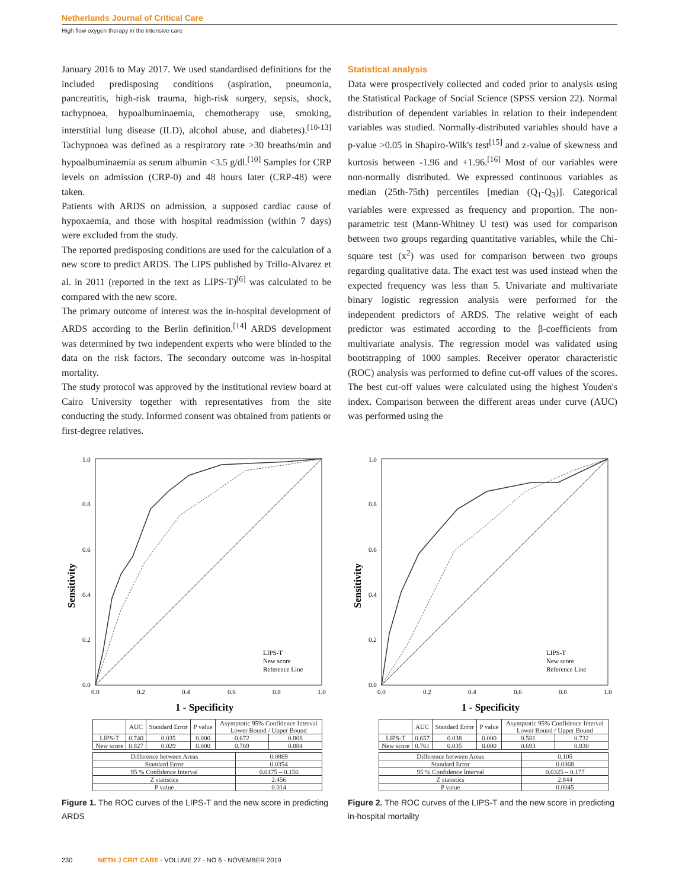Netherlands Journal of Critical Care
High flow oxygen therapy in the intensive care
January 2016 to May 2017. We used standardised definitions for the included predisposing conditions (aspiration, pneumonia, pancreatitis, high-risk trauma, high-risk surgery, sepsis, shock, tachypnoea, hypoalbuminaemia, chemotherapy use, smoking, interstitial lung disease (ILD), alcohol abuse, and diabetes).<sup>[10-13]</sup> Tachypnoea was defined as a respiratory rate >30 breaths/min and hypoalbuminaemia as serum albumin <3.5 g/dl.<sup>[10]</sup> Samples for CRP levels on admission (CRP-0) and 48 hours later (CRP-48) were taken.
Patients with ARDS on admission, a supposed cardiac cause of hypoxaemia, and those with hospital readmission (within 7 days) were excluded from the study.
The reported predisposing conditions are used for the calculation of a new score to predict ARDS. The LIPS published by Trillo-Alvarez et al. in 2011 (reported in the text as LIPS-T)<sup>[6]</sup> was calculated to be compared with the new score.
The primary outcome of interest was the in-hospital development of ARDS according to the Berlin definition.<sup>[14]</sup> ARDS development was determined by two independent experts who were blinded to the data on the risk factors. The secondary outcome was in-hospital mortality.
The study protocol was approved by the institutional review board at Cairo University together with representatives from the site conducting the study. Informed consent was obtained from patients or first-degree relatives.
Statistical analysis
Data were prospectively collected and coded prior to analysis using the Statistical Package of Social Science (SPSS version 22). Normal distribution of dependent variables in relation to their independent variables was studied. Normally-distributed variables should have a p-value >0.05 in Shapiro-Wilk's test<sup>[15]</sup> and z-value of skewness and kurtosis between -1.96 and +1.96.<sup>[16]</sup> Most of our variables were non-normally distributed. We expressed continuous variables as median (25th-75th) percentiles [median (Q<sub>1</sub>-Q<sub>3</sub>)]. Categorical variables were expressed as frequency and proportion. The non-parametric test (Mann-Whitney U test) was used for comparison between two groups regarding quantitative variables, while the Chi-square test (x<sup>2</sup>) was used for comparison between two groups regarding qualitative data. The exact test was used instead when the expected frequency was less than 5. Univariate and multivariate binary logistic regression analysis were performed for the independent predictors of ARDS. The relative weight of each predictor was estimated according to the β-coefficients from multivariate analysis. The regression model was validated using bootstrapping of 1000 samples. Receiver operator characteristic (ROC) analysis was performed to define cut-off values of the scores. The best cut-off values were calculated using the highest Youden's index. Comparison between the different areas under curve (AUC) was performed using the
Sensitivity
1.0
0.8
0.6
0.4
0.2
0.0
0.0
0.2
0.4
0.6
0.8
1.0
LIPS-T
New score
Reference Line
1 - Specificity
| | AUC | Standard Error | P value | Asymptotic 95% Confidence Interval Lower Bound / Upper Bound | |
| --- | --- | --- | --- | --- | --- |
| LIPS-T | 0.740 | 0.035 | 0.000 | 0.672 | 0.808 |
| New score | 0.827 | 0.029 | 0.000 | 0.769 | 0.884 |
| Difference between Areas | 0.0869 |
| Standard Error | 0.0354 |
| 95 % Confidence Interval | 0.0175 – 0.156 |
| Z statistics | 2.456 |
| P value | 0.014 |
Figure 1. The ROC curves of the LIPS-T and the new score in predicting ARDS
Sensitivity
1.0
0.8
0.6
0.4
0.2
0.0
0.0
0.2
0.4
0.6
0.8
1.0
LIPS-T
New score
Reference Line
1 - Specificity
| | AUC | Standard Error | P value | Asymptotic 95% Confidence Interval Lower Bound / Upper Bound | |
| --- | --- | --- | --- | --- | --- |
| LIPS-T | 0.657 | 0.038 | 0.000 | 0.581 | 0.732 |
| New score | 0.761 | 0.035 | 0.000 | 0.693 | 0.830 |
| Difference between Areas | 0.105 |
| Standard Error | 0.0368 |
| 95 % Confidence Interval | 0.0325 – 0.177 |
| Z statistics | 2.844 |
| P value | 0.0045 |
Figure 2. The ROC curves of the LIPS-T and the new score in predicting in-hospital mortality
230 NETH J CRIT CARE - VOLUME 27 - NO 6 - NOVEMBER 2019